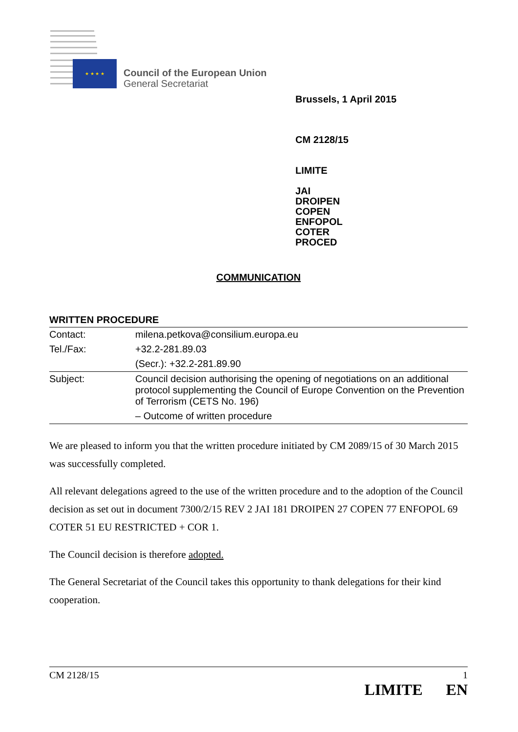★ ★ ★ ★
Council of the European Union
General Secretariat
Brussels, 1 April 2015
CM 2128/15
LIMITE
JAI
DROIPEN
COPEN
ENFOPOL
COTER
PROCED
COMMUNICATION
WRITTEN PROCEDURE
| Contact: | milena.petkova@consilium.europa.eu |
| Tel./Fax: | +32.2-281.89.03 |
| | (Secr.): +32.2-281.89.90 |
| Subject: | Council decision authorising the opening of negotiations on an additional protocol supplementing the Council of Europe Convention on the Prevention of Terrorism (CETS No. 196) |
| | – Outcome of written procedure |
We are pleased to inform you that the written procedure initiated by CM 2089/15 of 30 March 2015 was successfully completed.
All relevant delegations agreed to the use of the written procedure and to the adoption of the Council decision as set out in document 7300/2/15 REV 2 JAI 181 DROIPEN 27 COPEN 77 ENFOPOL 69 COTER 51 EU RESTRICTED + COR 1.
The Council decision is therefore adopted.
The General Secretariat of the Council takes this opportunity to thank delegations for their kind cooperation.
CM 2128/15 1
LIMITE EN